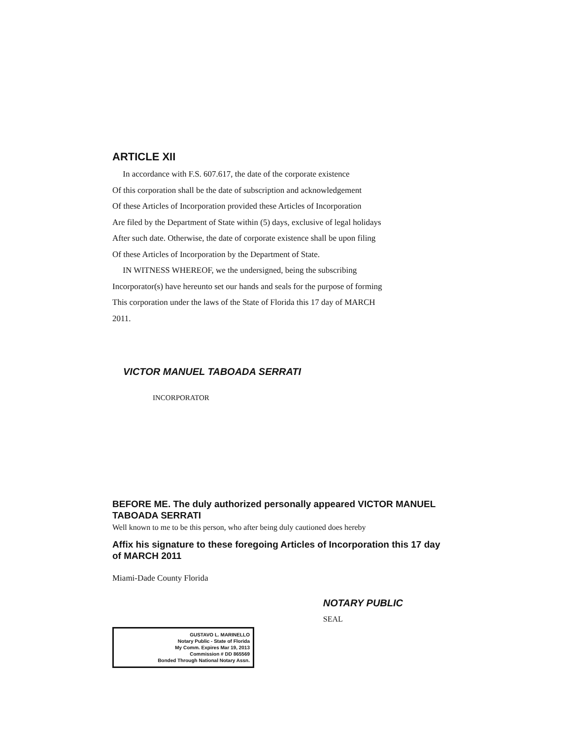ARTICLE XII
In accordance with F.S. 607.617, the date of the corporate existence
Of this corporation shall be the date of subscription and acknowledgement
Of these Articles of Incorporation provided these Articles of Incorporation
Are filed by the Department of State within (5) days, exclusive of legal holidays
After such date. Otherwise, the date of corporate existence shall be upon filing
Of these Articles of Incorporation by the Department of State.
IN WITNESS WHEREOF, we the undersigned, being the subscribing
Incorporator(s) have hereunto set our hands and seals for the purpose of forming
This corporation under the laws of the State of Florida this 17 day of MARCH
2011.
VICTOR MANUEL TABOADA SERRATI
INCORPORATOR
BEFORE ME. The duly authorized personally appeared VICTOR MANUEL TABOADA SERRATI
Well known to me to be this person, who after being duly cautioned does hereby
Affix his signature to these foregoing Articles of Incorporation this 17 day of MARCH 2011
Miami-Dade County Florida
NOTARY PUBLIC
SEAL
GUSTAVO L. MARINELLO
Notary Public - State of Florida
My Comm. Expires Mar 19, 2013
Commission # DD 865569
Bonded Through National Notary Assn.